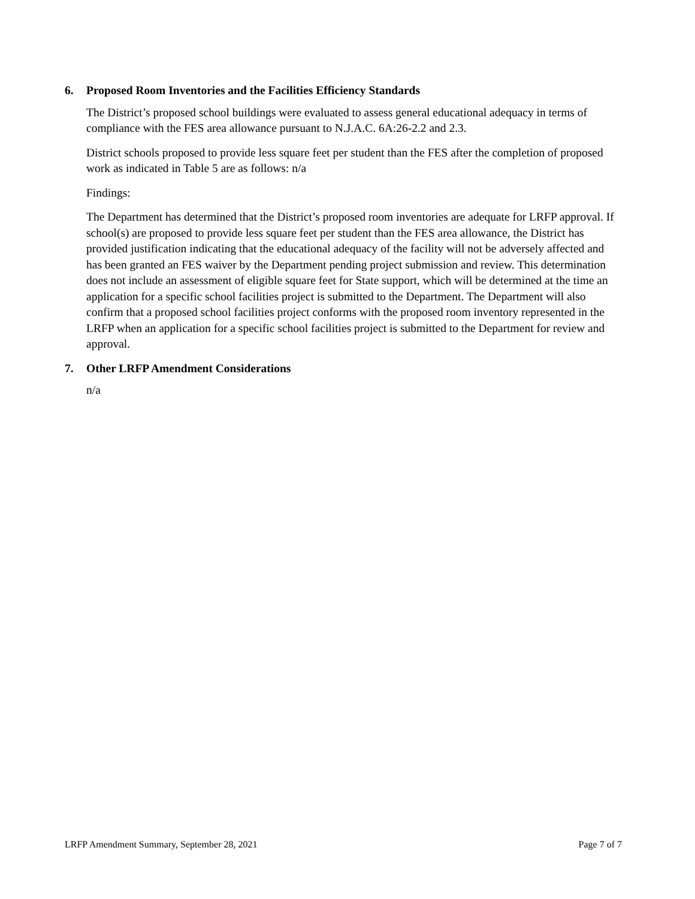6. Proposed Room Inventories and the Facilities Efficiency Standards
The District’s proposed school buildings were evaluated to assess general educational adequacy in terms of compliance with the FES area allowance pursuant to N.J.A.C. 6A:26-2.2 and 2.3.
District schools proposed to provide less square feet per student than the FES after the completion of proposed work as indicated in Table 5 are as follows: n/a
Findings:
The Department has determined that the District’s proposed room inventories are adequate for LRFP approval. If school(s) are proposed to provide less square feet per student than the FES area allowance, the District has provided justification indicating that the educational adequacy of the facility will not be adversely affected and has been granted an FES waiver by the Department pending project submission and review. This determination does not include an assessment of eligible square feet for State support, which will be determined at the time an application for a specific school facilities project is submitted to the Department. The Department will also confirm that a proposed school facilities project conforms with the proposed room inventory represented in the LRFP when an application for a specific school facilities project is submitted to the Department for review and approval.
7. Other LRFP Amendment Considerations
n/a
LRFP Amendment Summary, September 28, 2021 Page 7 of 7